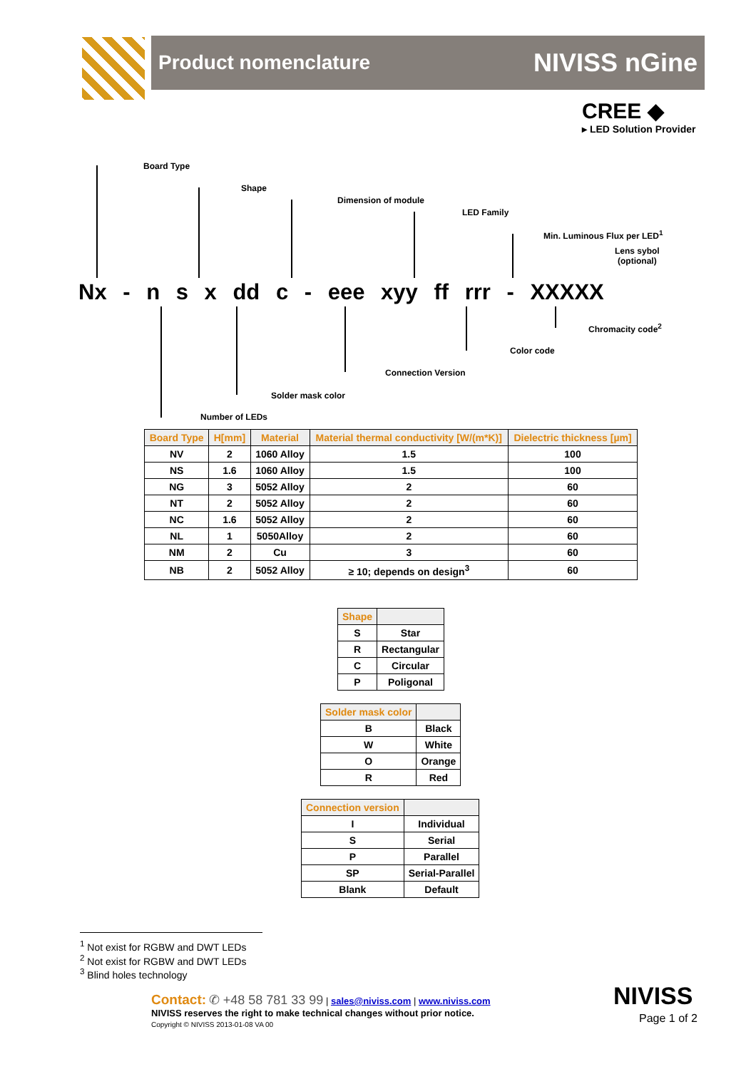Product nomenclature NIVISS nGine
CREE ◆
▸ LED Solution Provider
Board Type
Shape
Dimension of module
LED Family
Min. Luminous Flux per LED<sup>1</sup>
Lens sybol
(optional)
Nx - n s x dd c - eee xyy ff rrr - XXXXX
Chromacity code<sup>2</sup>
Color code
Connection Version
Solder mask color
Number of LEDs
| Board Type | H[mm] | Material | Material thermal conductivity [W/(m*K)] | Dielectric thickness [µm] |
| --- | --- | --- | --- | --- |
| NV | 2 | 1060 Alloy | 1.5 | 100 |
| NS | 1.6 | 1060 Alloy | 1.5 | 100 |
| NG | 3 | 5052 Alloy | 2 | 60 |
| NT | 2 | 5052 Alloy | 2 | 60 |
| NC | 1.6 | 5052 Alloy | 2 | 60 |
| NL | 1 | 5050Alloy | 2 | 60 |
| NM | 2 | Cu | 3 | 60 |
| NB | 2 | 5052 Alloy | ≥ 10; depends on design<sup>3</sup> | 60 |
| Shape | |
| --- | --- |
| S | Star |
| R | Rectangular |
| C | Circular |
| P | Poligonal |
| Solder mask color | |
| --- | --- |
| B | Black |
| W | White |
| O | Orange |
| R | Red |
| Connection version | |
| --- | --- |
| I | Individual |
| S | Serial |
| P | Parallel |
| SP | Serial-Parallel |
| Blank | Default |
<sup>1</sup> Not exist for RGBW and DWT LEDs
<sup>2</sup> Not exist for RGBW and DWT LEDs
<sup>3</sup> Blind holes technology
Contact: ✆ +48 58 781 33 99 | sales@niviss.com | www.niviss.com
NIVISS reserves the right to make technical changes without prior notice.
Copyright © NIVISS 2013-01-08 VA 00
NIVISS
Page 1 of 2